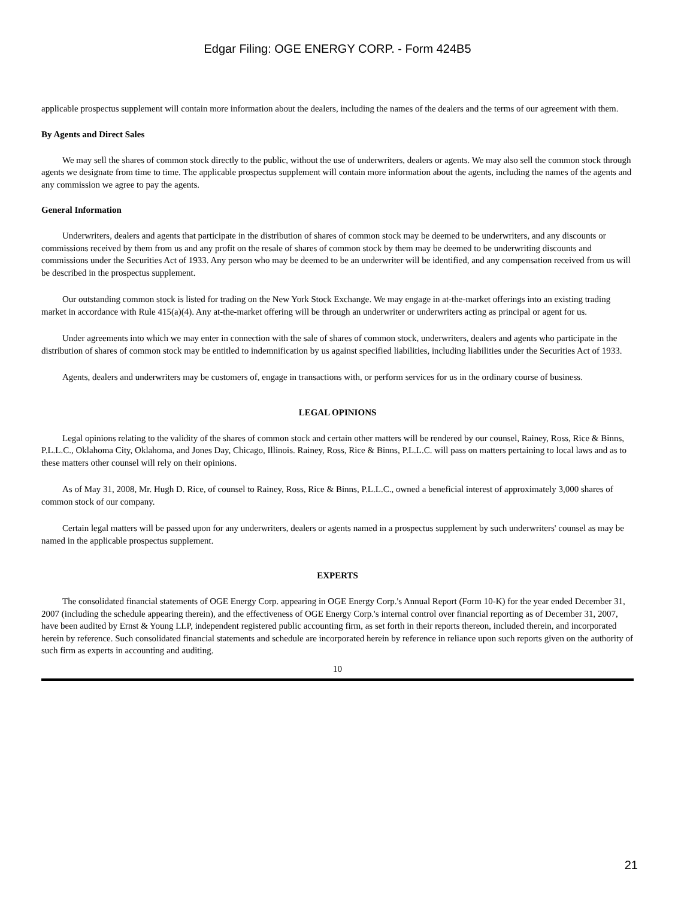Edgar Filing: OGE ENERGY CORP. - Form 424B5
applicable prospectus supplement will contain more information about the dealers, including the names of the dealers and the terms of our agreement with them.
By Agents and Direct Sales
We may sell the shares of common stock directly to the public, without the use of underwriters, dealers or agents. We may also sell the common stock through agents we designate from time to time. The applicable prospectus supplement will contain more information about the agents, including the names of the agents and any commission we agree to pay the agents.
General Information
Underwriters, dealers and agents that participate in the distribution of shares of common stock may be deemed to be underwriters, and any discounts or commissions received by them from us and any profit on the resale of shares of common stock by them may be deemed to be underwriting discounts and commissions under the Securities Act of 1933. Any person who may be deemed to be an underwriter will be identified, and any compensation received from us will be described in the prospectus supplement.
Our outstanding common stock is listed for trading on the New York Stock Exchange. We may engage in at-the-market offerings into an existing trading market in accordance with Rule 415(a)(4). Any at-the-market offering will be through an underwriter or underwriters acting as principal or agent for us.
Under agreements into which we may enter in connection with the sale of shares of common stock, underwriters, dealers and agents who participate in the distribution of shares of common stock may be entitled to indemnification by us against specified liabilities, including liabilities under the Securities Act of 1933.
Agents, dealers and underwriters may be customers of, engage in transactions with, or perform services for us in the ordinary course of business.
LEGAL OPINIONS
Legal opinions relating to the validity of the shares of common stock and certain other matters will be rendered by our counsel, Rainey, Ross, Rice & Binns, P.L.L.C., Oklahoma City, Oklahoma, and Jones Day, Chicago, Illinois. Rainey, Ross, Rice & Binns, P.L.L.C. will pass on matters pertaining to local laws and as to these matters other counsel will rely on their opinions.
As of May 31, 2008, Mr. Hugh D. Rice, of counsel to Rainey, Ross, Rice & Binns, P.L.L.C., owned a beneficial interest of approximately 3,000 shares of common stock of our company.
Certain legal matters will be passed upon for any underwriters, dealers or agents named in a prospectus supplement by such underwriters' counsel as may be named in the applicable prospectus supplement.
EXPERTS
The consolidated financial statements of OGE Energy Corp. appearing in OGE Energy Corp.'s Annual Report (Form 10-K) for the year ended December 31, 2007 (including the schedule appearing therein), and the effectiveness of OGE Energy Corp.'s internal control over financial reporting as of December 31, 2007, have been audited by Ernst & Young LLP, independent registered public accounting firm, as set forth in their reports thereon, included therein, and incorporated herein by reference. Such consolidated financial statements and schedule are incorporated herein by reference in reliance upon such reports given on the authority of such firm as experts in accounting and auditing.
10
21